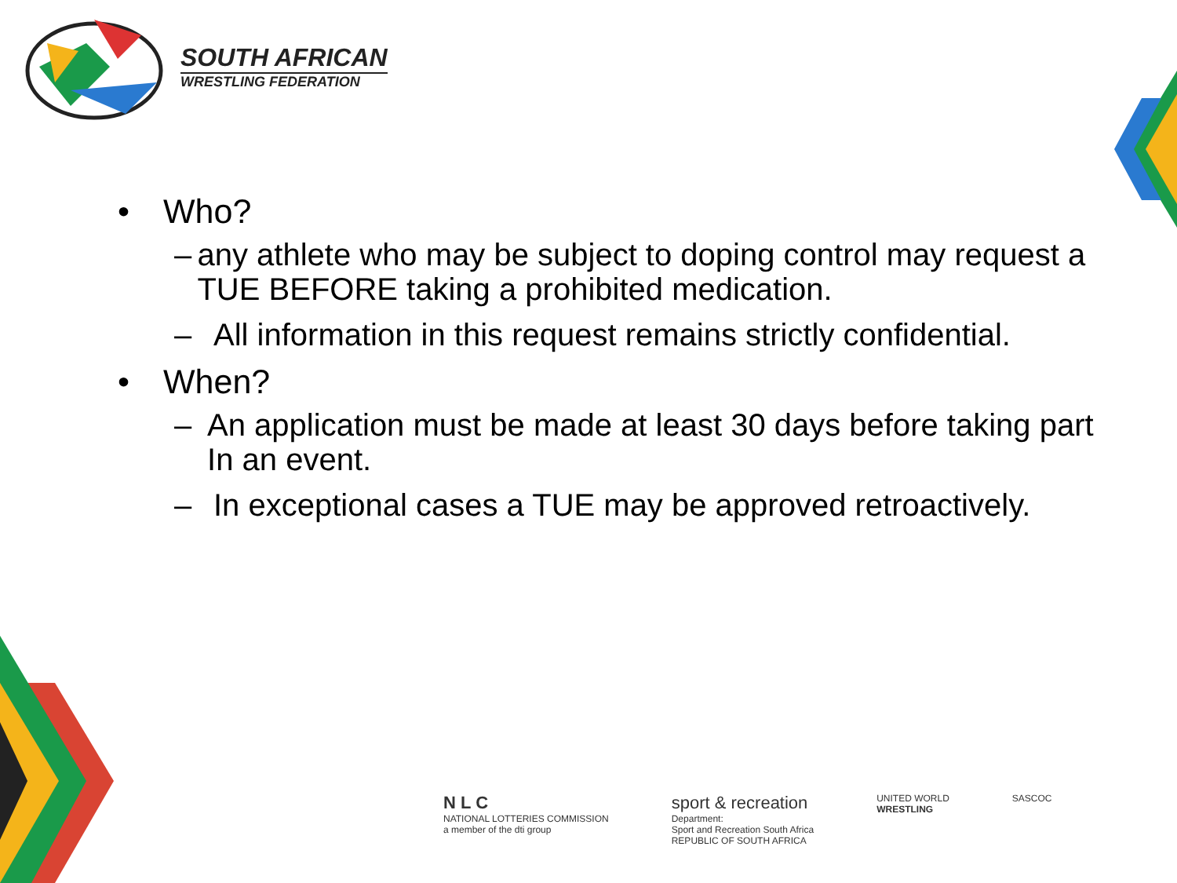SOUTH AFRICAN
WRESTLING FEDERATION
• Who?
– any athlete who may be subject to doping control may request a TUE BEFORE taking a prohibited medication.
– All information in this request remains strictly confidential.
• When?
– An application must be made at least 30 days before taking part In an event.
– In exceptional cases a TUE may be approved retroactively.
N L C
NATIONAL LOTTERIES COMMISSION
a member of the dti group
sport & recreation
Department:
Sport and Recreation South Africa
REPUBLIC OF SOUTH AFRICA
UNITED WORLD
WRESTLING
SASCOC